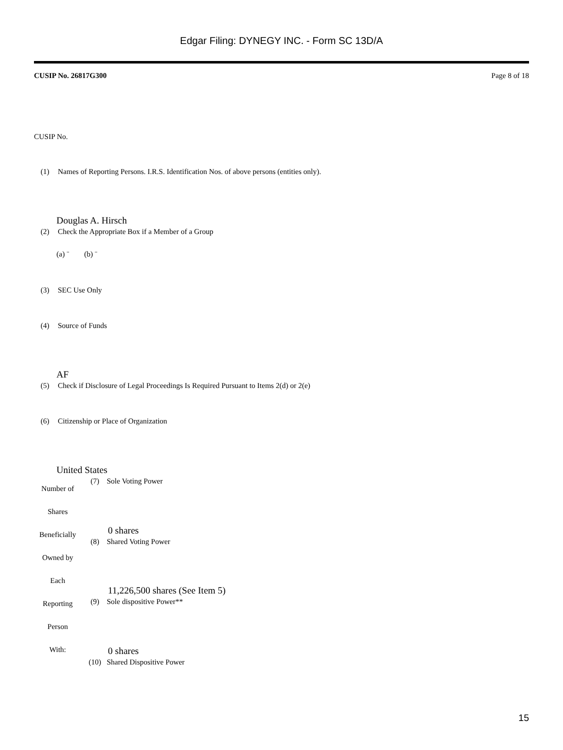Edgar Filing: DYNEGY INC. - Form SC 13D/A
CUSIP No. 26817G300 Page 8 of 18
CUSIP No.
(1) Names of Reporting Persons. I.R.S. Identification Nos. of above persons (entities only).
Douglas A. Hirsch
(2) Check the Appropriate Box if a Member of a Group
(a) ¨ (b) ¨
(3) SEC Use Only
(4) Source of Funds
AF
(5) Check if Disclosure of Legal Proceedings Is Required Pursuant to Items 2(d) or 2(e)
(6) Citizenship or Place of Organization
United States
Number of
Shares
Beneficially
Owned by
Each
Reporting
Person
With:
(7) Sole Voting Power
0 shares
(8) Shared Voting Power
11,226,500 shares (See Item 5)
(9) Sole dispositive Power**
0 shares
(10) Shared Dispositive Power
15